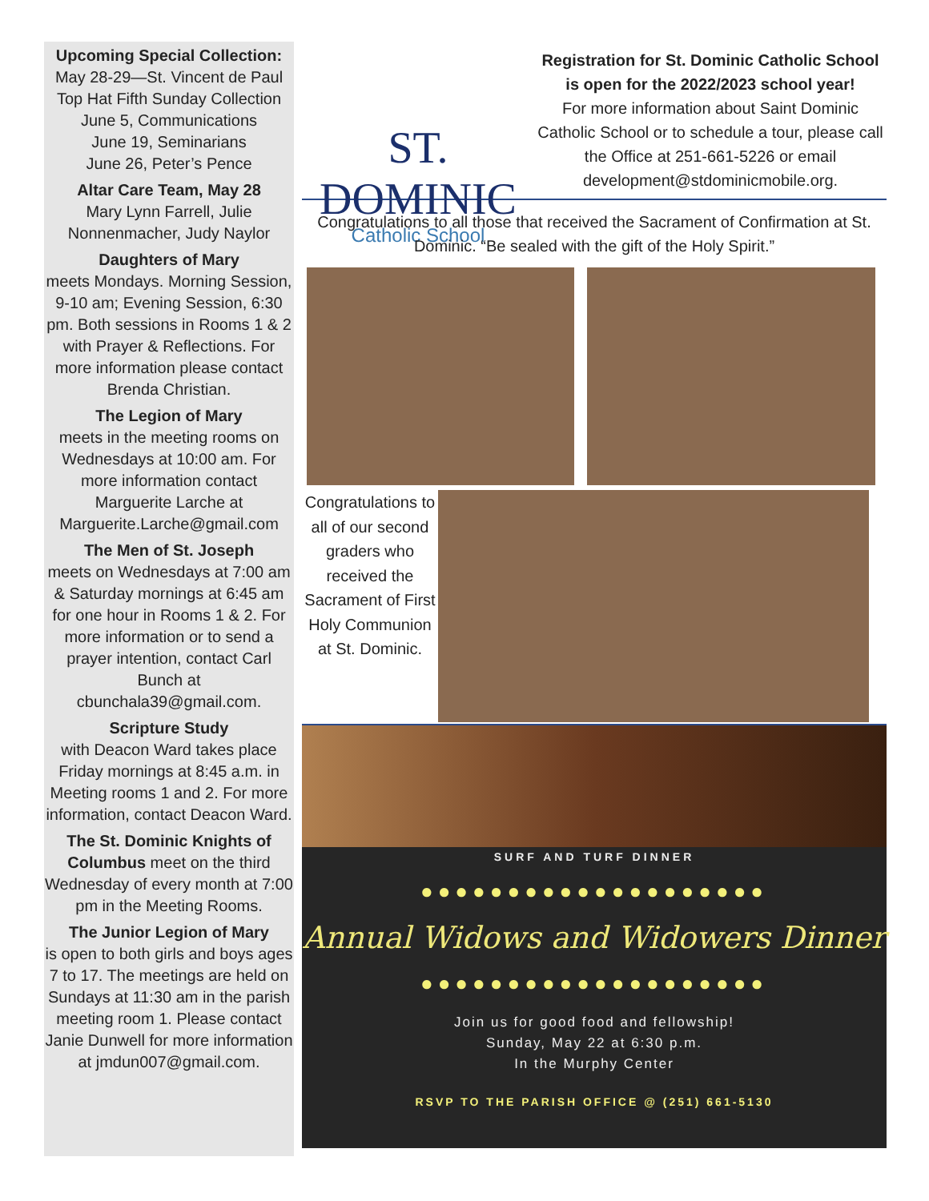Upcoming Special Collection:
May 28-29—St. Vincent de Paul Top Hat Fifth Sunday Collection
June 5, Communications
June 19, Seminarians
June 26, Peter’s Pence
Altar Care Team, May 28
Mary Lynn Farrell, Julie Nonnenmacher, Judy Naylor
Daughters of Mary
meets Mondays. Morning Session, 9-10 am; Evening Session, 6:30 pm. Both sessions in Rooms 1 & 2 with Prayer & Reflections. For more information please contact Brenda Christian.
The Legion of Mary
meets in the meeting rooms on Wednesdays at 10:00 am. For more information contact Marguerite Larche at Marguerite.Larche@gmail.com
The Men of St. Joseph
meets on Wednesdays at 7:00 am & Saturday mornings at 6:45 am for one hour in Rooms 1 & 2. For more information or to send a prayer intention, contact Carl Bunch at cbunchala39@gmail.com.
Scripture Study
with Deacon Ward takes place Friday mornings at 8:45 a.m. in Meeting rooms 1 and 2. For more information, contact Deacon Ward.
The St. Dominic Knights of Columbus meet on the third Wednesday of every month at 7:00 pm in the Meeting Rooms.
The Junior Legion of Mary
is open to both girls and boys ages 7 to 17. The meetings are held on Sundays at 11:30 am in the parish meeting room 1. Please contact Janie Dunwell for more information at jmdun007@gmail.com.
ST. DOMINIC
Catholic School
Registration for St. Dominic Catholic School is open for the 2022/2023 school year!
For more information about Saint Dominic Catholic School or to schedule a tour, please call the Office at 251-661-5226 or email development@stdominicmobile.org.
Congratulations to all those that received the Sacrament of Confirmation at St. Dominic. “Be sealed with the gift of the Holy Spirit.”
Congratulations to all of our second graders who received the Sacrament of First Holy Communion at St. Dominic.
SURF AND TURF DINNER
●●●●●●●●●●●●●●●●●●●●
Annual Widows and Widowers Dinner
●●●●●●●●●●●●●●●●●●●●
Join us for good food and fellowship!
Sunday, May 22 at 6:30 p.m.
In the Murphy Center
RSVP TO THE PARISH OFFICE @ (251) 661-5130